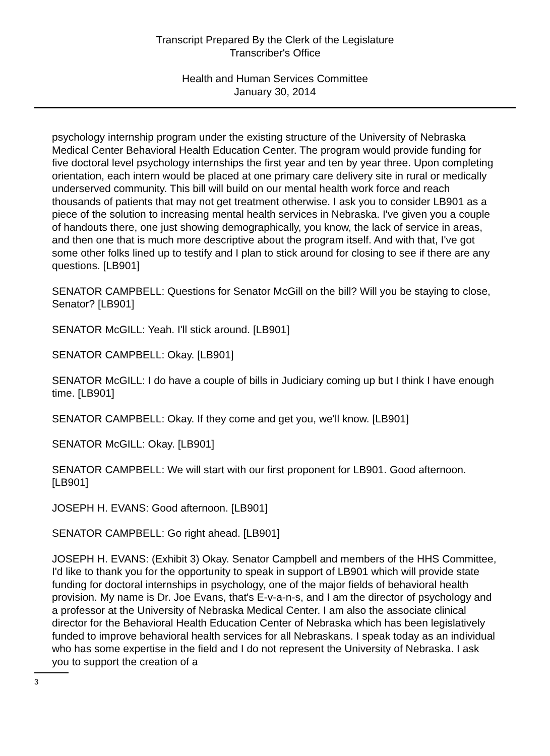Transcript Prepared By the Clerk of the Legislature
Transcriber's Office
Health and Human Services Committee
January 30, 2014
psychology internship program under the existing structure of the University of Nebraska Medical Center Behavioral Health Education Center. The program would provide funding for five doctoral level psychology internships the first year and ten by year three. Upon completing orientation, each intern would be placed at one primary care delivery site in rural or medically underserved community. This bill will build on our mental health work force and reach thousands of patients that may not get treatment otherwise. I ask you to consider LB901 as a piece of the solution to increasing mental health services in Nebraska. I've given you a couple of handouts there, one just showing demographically, you know, the lack of service in areas, and then one that is much more descriptive about the program itself. And with that, I've got some other folks lined up to testify and I plan to stick around for closing to see if there are any questions. [LB901]
SENATOR CAMPBELL: Questions for Senator McGill on the bill? Will you be staying to close, Senator? [LB901]
SENATOR McGILL: Yeah. I'll stick around. [LB901]
SENATOR CAMPBELL: Okay. [LB901]
SENATOR McGILL: I do have a couple of bills in Judiciary coming up but I think I have enough time. [LB901]
SENATOR CAMPBELL: Okay. If they come and get you, we'll know. [LB901]
SENATOR McGILL: Okay. [LB901]
SENATOR CAMPBELL: We will start with our first proponent for LB901. Good afternoon. [LB901]
JOSEPH H. EVANS: Good afternoon. [LB901]
SENATOR CAMPBELL: Go right ahead. [LB901]
JOSEPH H. EVANS: (Exhibit 3) Okay. Senator Campbell and members of the HHS Committee, I'd like to thank you for the opportunity to speak in support of LB901 which will provide state funding for doctoral internships in psychology, one of the major fields of behavioral health provision. My name is Dr. Joe Evans, that's E-v-a-n-s, and I am the director of psychology and a professor at the University of Nebraska Medical Center. I am also the associate clinical director for the Behavioral Health Education Center of Nebraska which has been legislatively funded to improve behavioral health services for all Nebraskans. I speak today as an individual who has some expertise in the field and I do not represent the University of Nebraska. I ask you to support the creation of a
3